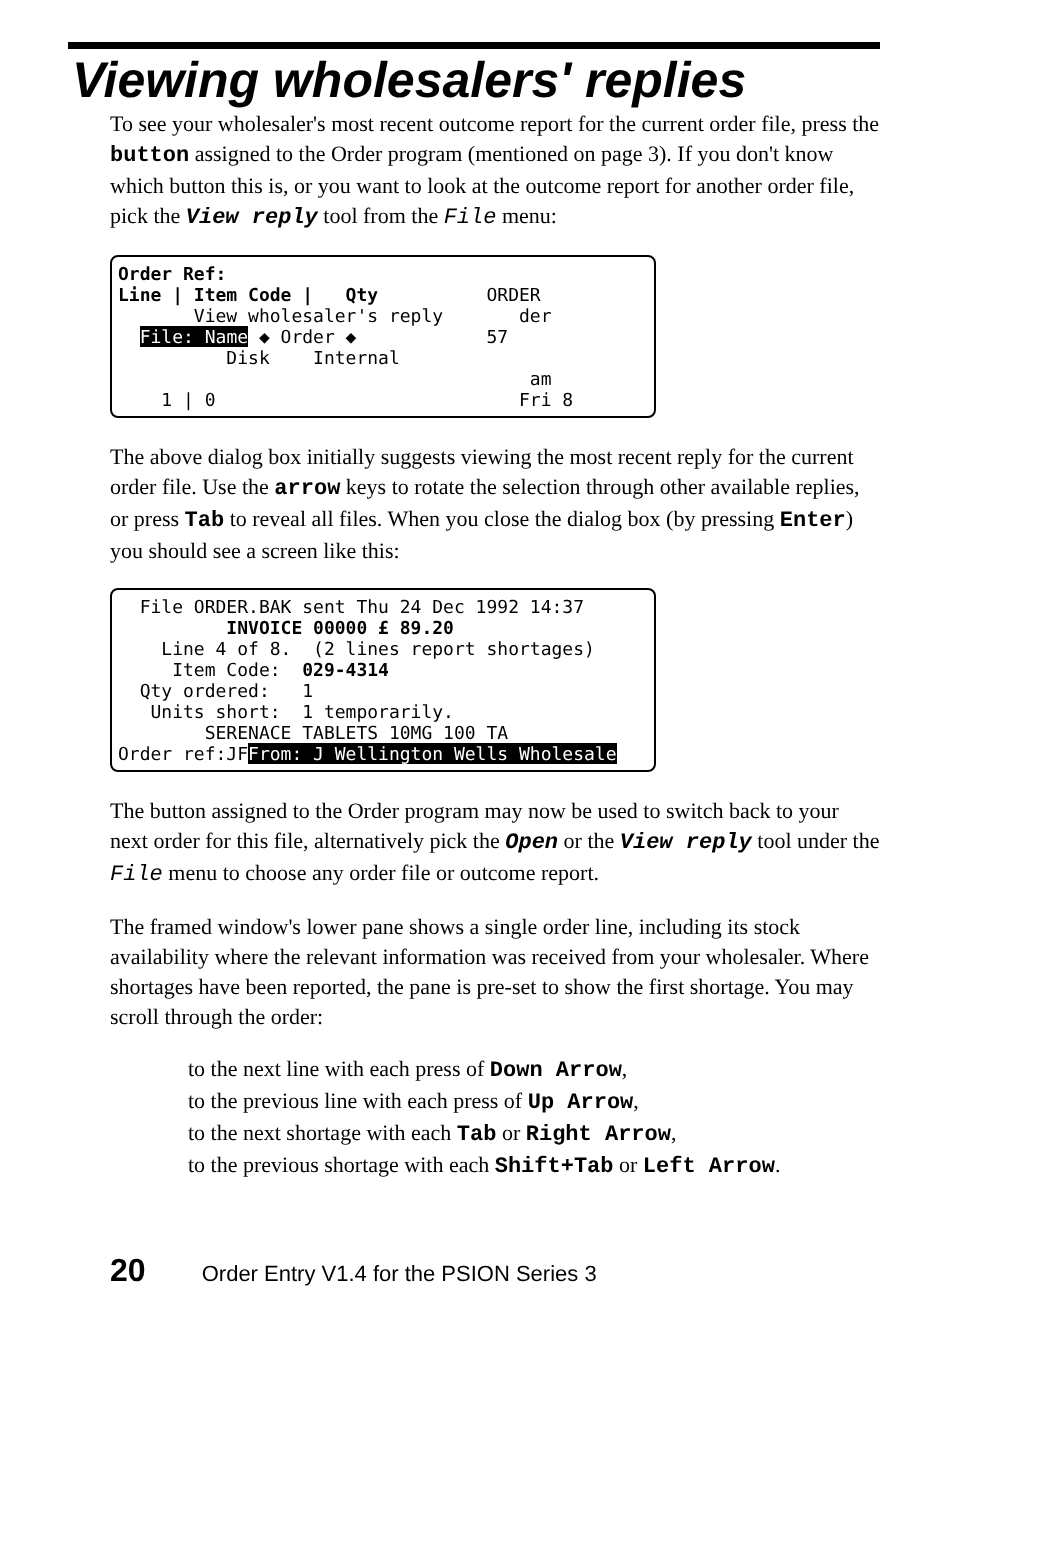Viewing wholesalers' replies
To see your wholesaler's most recent outcome report for the current order file, press the button assigned to the Order program (mentioned on page 3). If you don't know which button this is, or you want to look at the outcome report for another order file, pick the View reply tool from the File menu:
Order Ref:
Line | Item Code | Qty ORDER
View wholesaler's reply der
File: Name ◆ Order ◆ 57
Disk Internal
am
1 | 0 Fri 8
The above dialog box initially suggests viewing the most recent reply for the current order file. Use the arrow keys to rotate the selection through other available replies, or press Tab to reveal all files. When you close the dialog box (by pressing Enter) you should see a screen like this:
File ORDER.BAK sent Thu 24 Dec 1992 14:37
INVOICE 00000 £ 89.20
Line 4 of 8. (2 lines report shortages)
Item Code: 029-4314
Qty ordered: 1
Units short: 1 temporarily.
SERENACE TABLETS 10MG 100 TA
Order ref:JFFrom: J Wellington Wells Wholesale
The button assigned to the Order program may now be used to switch back to your next order for this file, alternatively pick the Open or the View reply tool under the File menu to choose any order file or outcome report.
The framed window's lower pane shows a single order line, including its stock availability where the relevant information was received from your wholesaler. Where shortages have been reported, the pane is pre-set to show the first shortage. You may scroll through the order:
to the next line with each press of Down Arrow,
to the previous line with each press of Up Arrow,
to the next shortage with each Tab or Right Arrow,
to the previous shortage with each Shift+Tab or Left Arrow.
20 Order Entry V1.4 for the PSION Series 3